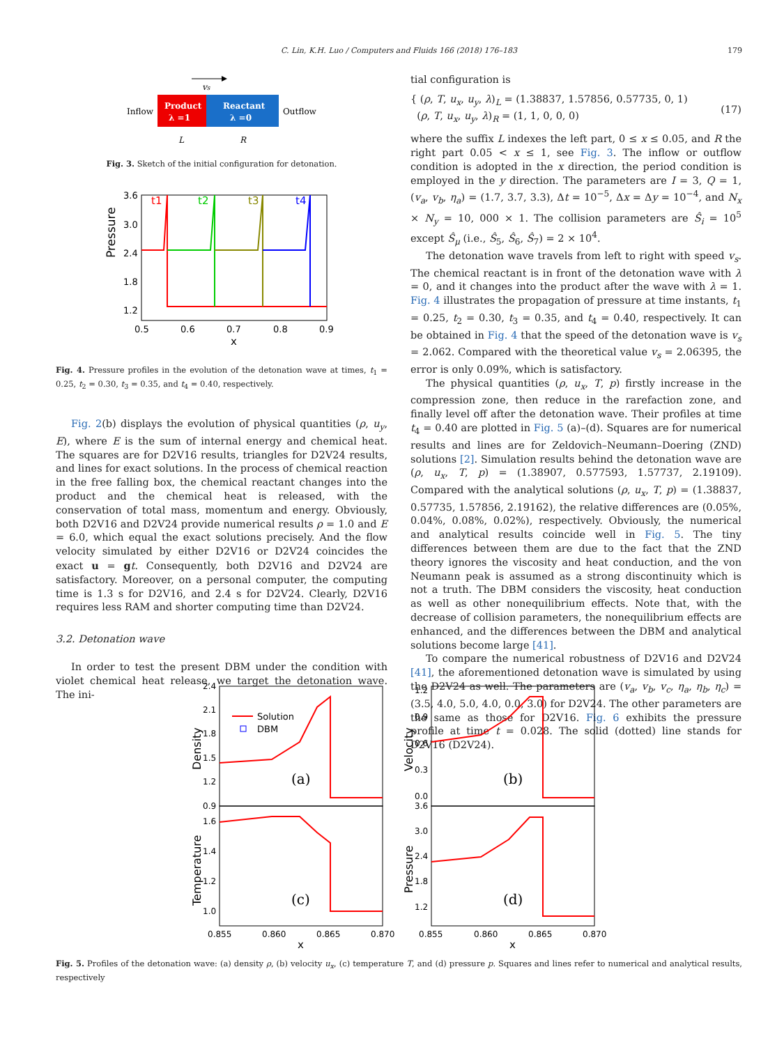C. Lin, K.H. Luo / Computers and Fluids 166 (2018) 176–183
179
vs
Inflow
Product
λ =1
Reactant
λ =0
Outflow
L
R
Fig. 3. Sketch of the initial configuration for detonation.
3.6
3.0
2.4
1.8
1.2
Pressure
0.5
0.6
0.7
0.8
0.9
x
t1
t2
t3
t4
Fig. 4. Pressure profiles in the evolution of the detonation wave at times, t<sub>1</sub> = 0.25, t<sub>2</sub> = 0.30, t<sub>3</sub> = 0.35, and t<sub>4</sub> = 0.40, respectively.
Fig. 2(b) displays the evolution of physical quantities (ρ, u<sub>y</sub>, E), where E is the sum of internal energy and chemical heat. The squares are for D2V16 results, triangles for D2V24 results, and lines for exact solutions. In the process of chemical reaction in the free falling box, the chemical reactant changes into the product and the chemical heat is released, with the conservation of total mass, momentum and energy. Obviously, both D2V16 and D2V24 provide numerical results ρ = 1.0 and E = 6.0, which equal the exact solutions precisely. And the flow velocity simulated by either D2V16 or D2V24 coincides the exact u = gt. Consequently, both D2V16 and D2V24 are satisfactory. Moreover, on a personal computer, the computing time is 1.3 s for D2V16, and 2.4 s for D2V24. Clearly, D2V16 requires less RAM and shorter computing time than D2V24.
3.2. Detonation wave
In order to test the present DBM under the condition with violet chemical heat release, we target the detonation wave. The ini-
tial configuration is
{ (ρ, T, u<sub>x</sub>, u<sub>y</sub>, λ)<sub>L</sub> = (1.38837, 1.57856, 0.57735, 0, 1)
(ρ, T, u<sub>x</sub>, u<sub>y</sub>, λ)<sub>R</sub> = (1, 1, 0, 0, 0)
(17)
where the suffix L indexes the left part, 0 ≤ x ≤ 0.05, and R the right part 0.05 < x ≤ 1, see Fig. 3. The inflow or outflow condition is adopted in the x direction, the period condition is employed in the y direction. The parameters are I = 3, Q = 1, (v<sub>a</sub>, v<sub>b</sub>, η<sub>a</sub>) = (1.7, 3.7, 3.3), Δt = 10<sup>−5</sup>, Δx = Δy = 10<sup>−4</sup>, and N<sub>x</sub> × N<sub>y</sub> = 10, 000 × 1. The collision parameters are Ŝ<sub>i</sub> = 10<sup>5</sup> except Ŝ<sub>μ</sub> (i.e., Ŝ<sub>5</sub>, Ŝ<sub>6</sub>, Ŝ<sub>7</sub>) = 2 × 10<sup>4</sup>.
The detonation wave travels from left to right with speed v<sub>s</sub>. The chemical reactant is in front of the detonation wave with λ = 0, and it changes into the product after the wave with λ = 1. Fig. 4 illustrates the propagation of pressure at time instants, t<sub>1</sub> = 0.25, t<sub>2</sub> = 0.30, t<sub>3</sub> = 0.35, and t<sub>4</sub> = 0.40, respectively. It can be obtained in Fig. 4 that the speed of the detonation wave is v<sub>s</sub> = 2.062. Compared with the theoretical value v<sub>s</sub> = 2.06395, the error is only 0.09%, which is satisfactory.
The physical quantities (ρ, u<sub>x</sub>, T, p) firstly increase in the compression zone, then reduce in the rarefaction zone, and finally level off after the detonation wave. Their profiles at time t<sub>4</sub> = 0.40 are plotted in Fig. 5 (a)–(d). Squares are for numerical results and lines are for Zeldovich–Neumann–Doering (ZND) solutions [2]. Simulation results behind the detonation wave are (ρ, u<sub>x</sub>, T, p) = (1.38907, 0.577593, 1.57737, 2.19109). Compared with the analytical solutions (ρ, u<sub>x</sub>, T, p) = (1.38837, 0.57735, 1.57856, 2.19162), the relative differences are (0.05%, 0.04%, 0.08%, 0.02%), respectively. Obviously, the numerical and analytical results coincide well in Fig. 5. The tiny differences between them are due to the fact that the ZND theory ignores the viscosity and heat conduction, and the von Neumann peak is assumed as a strong discontinuity which is not a truth. The DBM considers the viscosity, heat conduction as well as other nonequilibrium effects. Note that, with the decrease of collision parameters, the nonequilibrium effects are enhanced, and the differences between the DBM and analytical solutions become large [41].
To compare the numerical robustness of D2V16 and D2V24 [41], the aforementioned detonation wave is simulated by using the D2V24 as well. The parameters are (v<sub>a</sub>, v<sub>b</sub>, v<sub>c</sub>, η<sub>a</sub>, η<sub>b</sub>, η<sub>c</sub>) = (3.5, 4.0, 5.0, 4.0, 0.0, 3.0) for D2V24. The other parameters are the same as those for D2V16. Fig. 6 exhibits the pressure profile at time t = 0.028. The solid (dotted) line stands for D2V16 (D2V24).
2.4
2.1
1.8
1.5
1.2
0.9
1.6
1.4
1.2
1.0
1.2
0.9
0.6
0.3
0.0
3.6
3.0
2.4
1.8
1.2
0.855
0.860
0.865
0.870
0.855
0.860
0.865
0.870
x
x
Density
Temperature
Velocity
Pressure
Solution
DBM
(a)
(b)
(c)
(d)
Fig. 5. Profiles of the detonation wave: (a) density ρ, (b) velocity u<sub>x</sub>, (c) temperature T, and (d) pressure p. Squares and lines refer to numerical and analytical results, respectively